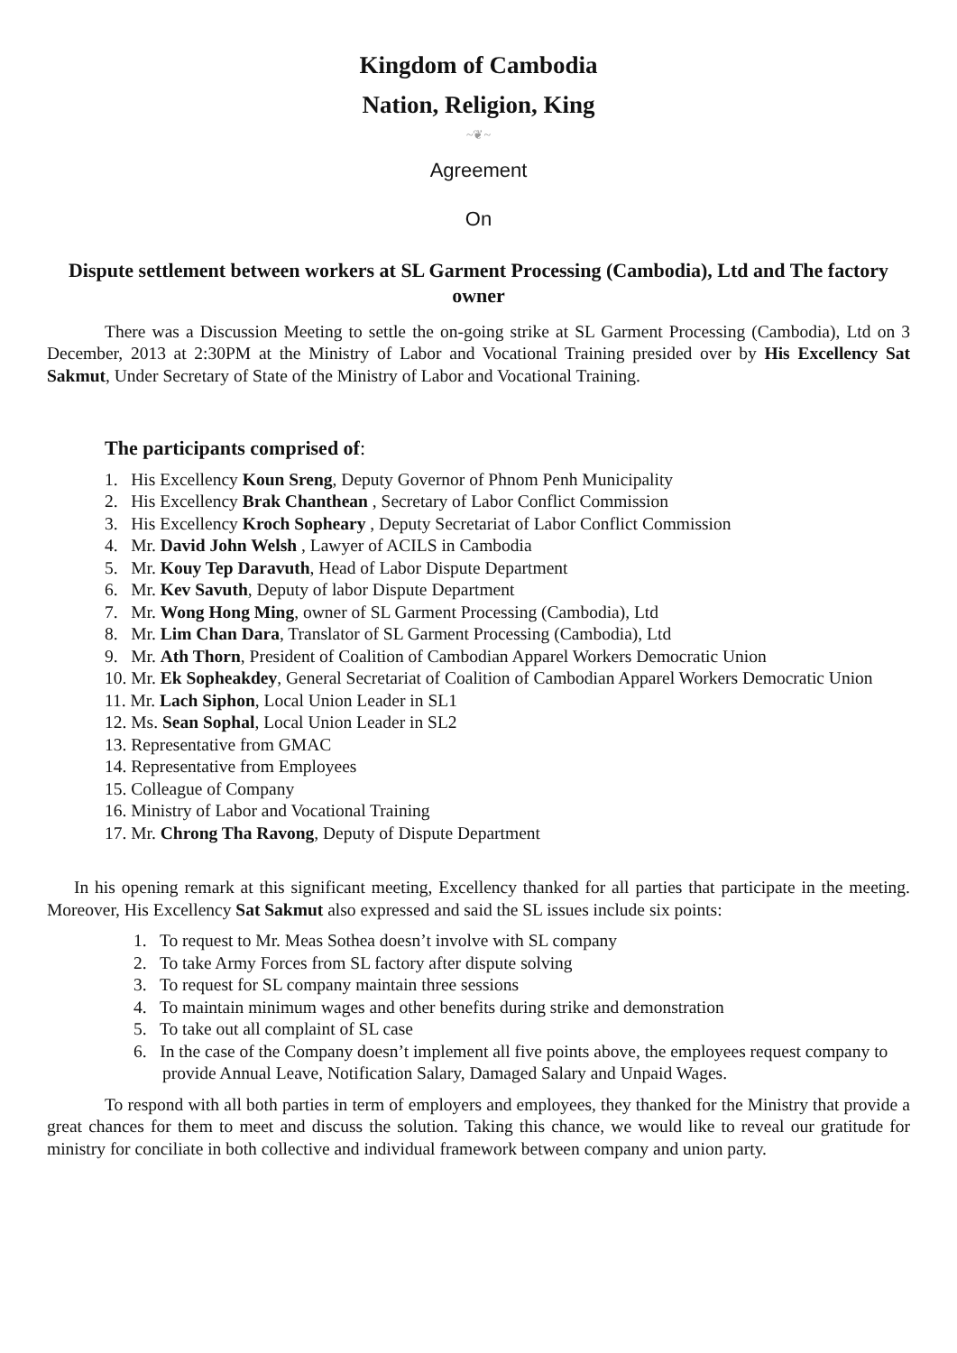Kingdom of Cambodia
Nation, Religion, King
~❦~
Agreement
On
Dispute settlement between workers at SL Garment Processing (Cambodia), Ltd and The factory owner
There was a Discussion Meeting to settle the on-going strike at SL Garment Processing (Cambodia), Ltd on 3 December, 2013 at 2:30PM at the Ministry of Labor and Vocational Training presided over by His Excellency Sat Sakmut, Under Secretary of State of the Ministry of Labor and Vocational Training.
The participants comprised of:
1. His Excellency Koun Sreng, Deputy Governor of Phnom Penh Municipality
2. His Excellency Brak Chanthean , Secretary of Labor Conflict Commission
3. His Excellency Kroch Sopheary , Deputy Secretariat of Labor Conflict Commission
4. Mr. David John Welsh , Lawyer of ACILS in Cambodia
5. Mr. Kouy Tep Daravuth, Head of Labor Dispute Department
6. Mr. Kev Savuth, Deputy of labor Dispute Department
7. Mr. Wong Hong Ming, owner of SL Garment Processing (Cambodia), Ltd
8. Mr. Lim Chan Dara, Translator of SL Garment Processing (Cambodia), Ltd
9. Mr. Ath Thorn, President of Coalition of Cambodian Apparel Workers Democratic Union
10. Mr. Ek Sopheakdey, General Secretariat of Coalition of Cambodian Apparel Workers Democratic Union
11. Mr. Lach Siphon, Local Union Leader in SL1
12. Ms. Sean Sophal, Local Union Leader in SL2
13. Representative from GMAC
14. Representative from Employees
15. Colleague of Company
16. Ministry of Labor and Vocational Training
17. Mr. Chrong Tha Ravong, Deputy of Dispute Department
In his opening remark at this significant meeting, Excellency thanked for all parties that participate in the meeting. Moreover, His Excellency Sat Sakmut also expressed and said the SL issues include six points:
1. To request to Mr. Meas Sothea doesn’t involve with SL company
2. To take Army Forces from SL factory after dispute solving
3. To request for SL company maintain three sessions
4. To maintain minimum wages and other benefits during strike and demonstration
5. To take out all complaint of SL case
6. In the case of the Company doesn’t implement all five points above, the employees request company to provide Annual Leave, Notification Salary, Damaged Salary and Unpaid Wages.
To respond with all both parties in term of employers and employees, they thanked for the Ministry that provide a great chances for them to meet and discuss the solution. Taking this chance, we would like to reveal our gratitude for ministry for conciliate in both collective and individual framework between company and union party.